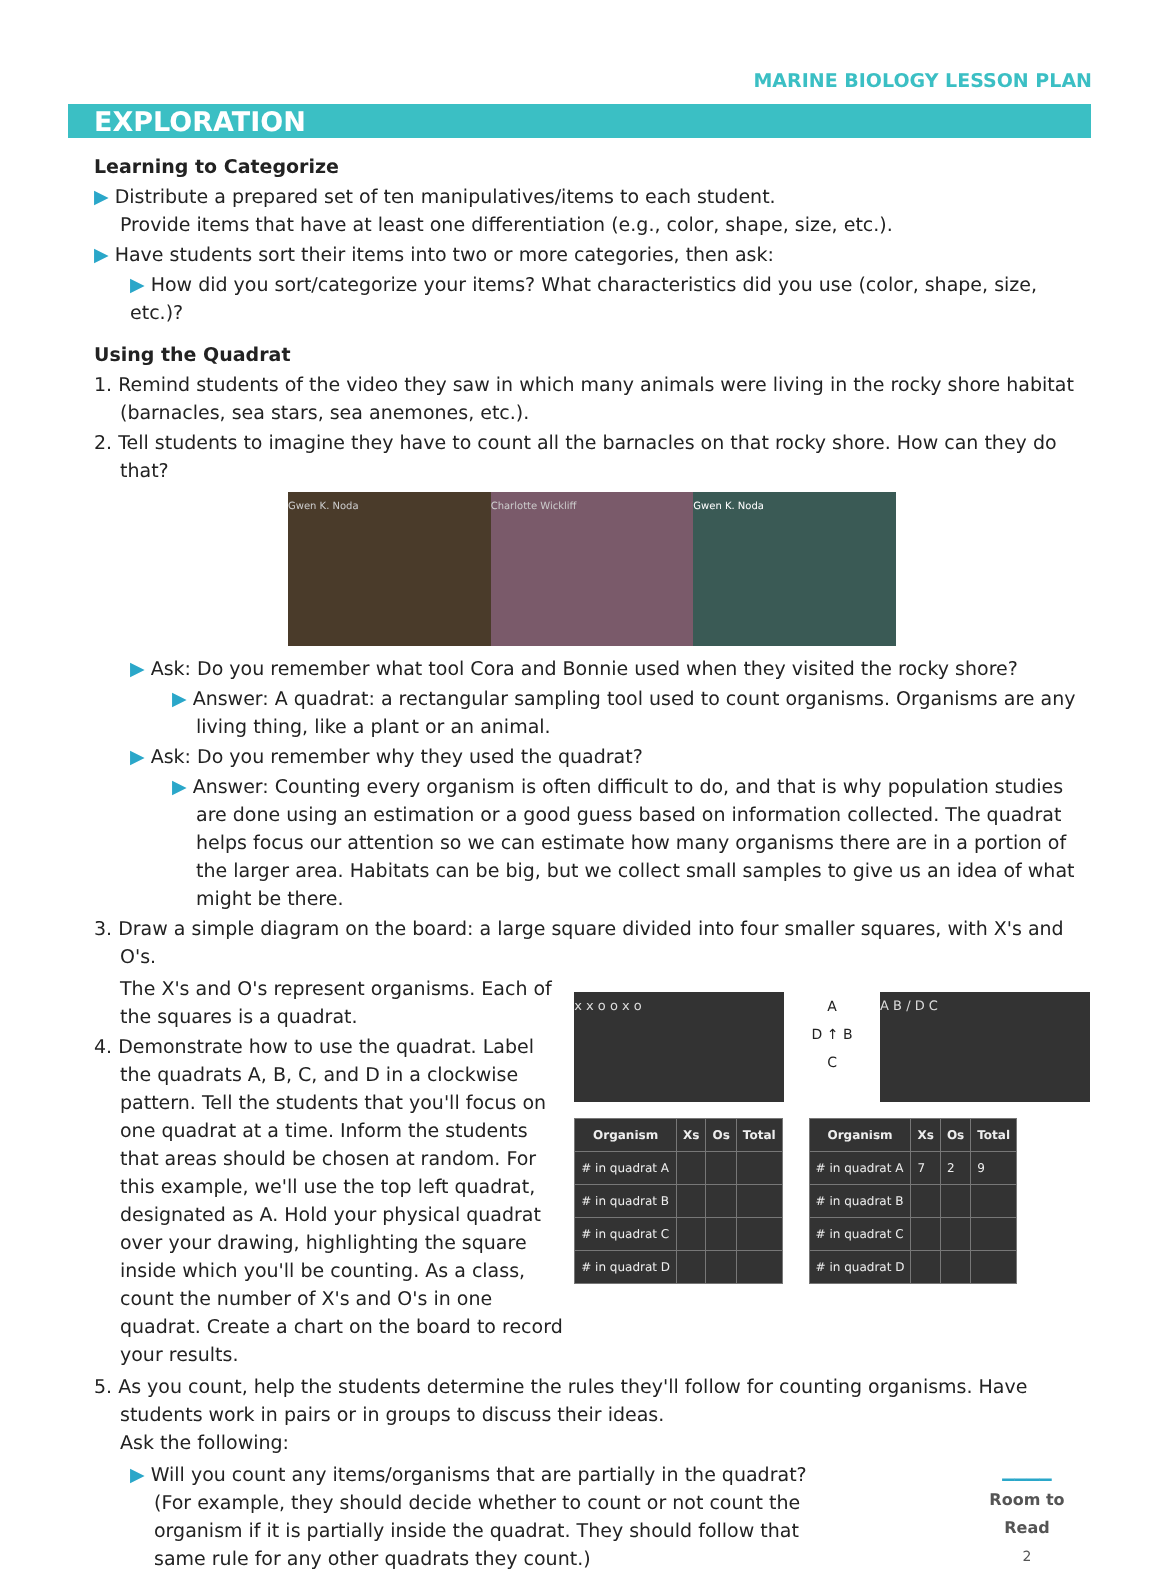MARINE BIOLOGY LESSON PLAN
EXPLORATION
Learning to Categorize
▶ Distribute a prepared set of ten manipulatives/items to each student.
Provide items that have at least one differentiation (e.g., color, shape, size, etc.).
▶ Have students sort their items into two or more categories, then ask:
▶ How did you sort/categorize your items? What characteristics did you use (color, shape, size, etc.)?
Using the Quadrat
1. Remind students of the video they saw in which many animals were living in the rocky shore habitat (barnacles, sea stars, sea anemones, etc.).
2. Tell students to imagine they have to count all the barnacles on that rocky shore. How can they do that?
Gwen K. Noda Charlotte Wickliff Gwen K. Noda
▶ Ask: Do you remember what tool Cora and Bonnie used when they visited the rocky shore?
▶ Answer: A quadrat: a rectangular sampling tool used to count organisms. Organisms are any living thing, like a plant or an animal.
▶ Ask: Do you remember why they used the quadrat?
▶ Answer: Counting every organism is often difficult to do, and that is why population studies are done using an estimation or a good guess based on information collected. The quadrat helps focus our attention so we can estimate how many organisms there are in a portion of the larger area. Habitats can be big, but we collect small samples to give us an idea of what might be there.
3. Draw a simple diagram on the board: a large square divided into four smaller squares, with X's and O's.
The X's and O's represent organisms. Each of the squares is a quadrat.
4. Demonstrate how to use the quadrat. Label the quadrats A, B, C, and D in a clockwise pattern. Tell the students that you'll focus on one quadrat at a time. Inform the students that areas should be chosen at random. For this example, we'll use the top left quadrat, designated as A. Hold your physical quadrat over your drawing, highlighting the square inside which you'll be counting. As a class, count the number of X's and O's in one quadrat. Create a chart on the board to record your results.
x x o o x o
A
D ↑ B
C
A B / D C
| Organism | Xs | Os | Total |
| --- | --- | --- | --- |
| # in quadrat A | | | |
| # in quadrat B | | | |
| # in quadrat C | | | |
| # in quadrat D | | | |
| Organism | Xs | Os | Total |
| --- | --- | --- | --- |
| # in quadrat A | 7 | 2 | 9 |
| # in quadrat B | | | |
| # in quadrat C | | | |
| # in quadrat D | | | |
5. As you count, help the students determine the rules they'll follow for counting organisms. Have students work in pairs or in groups to discuss their ideas.
Ask the following:
▶ Will you count any items/organisms that are partially in the quadrat? (For example, they should decide whether to count or not count the organism if it is partially inside the quadrat. They should follow that same rule for any other quadrats they count.)
▁▁▁▁
Room to Read
2